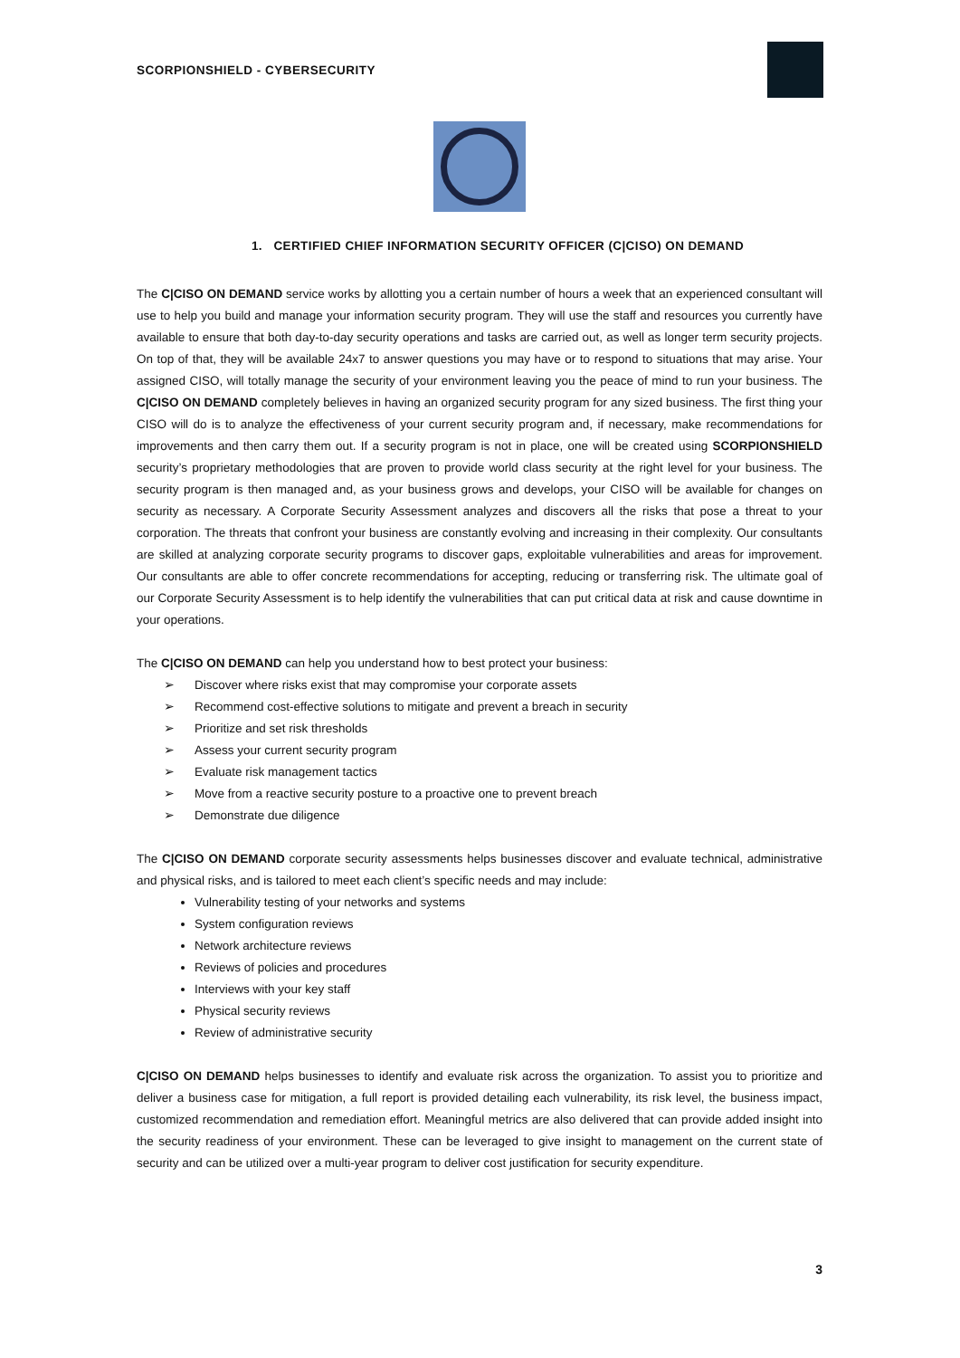SCORPIONSHIELD - CYBERSECURITY
1. CERTIFIED CHIEF INFORMATION SECURITY OFFICER (C|CISO) ON DEMAND
The C|CISO ON DEMAND service works by allotting you a certain number of hours a week that an experienced consultant will use to help you build and manage your information security program. They will use the staff and resources you currently have available to ensure that both day-to-day security operations and tasks are carried out, as well as longer term security projects. On top of that, they will be available 24x7 to answer questions you may have or to respond to situations that may arise. Your assigned CISO, will totally manage the security of your environment leaving you the peace of mind to run your business. The C|CISO ON DEMAND completely believes in having an organized security program for any sized business. The first thing your CISO will do is to analyze the effectiveness of your current security program and, if necessary, make recommendations for improvements and then carry them out. If a security program is not in place, one will be created using SCORPIONSHIELD security’s proprietary methodologies that are proven to provide world class security at the right level for your business. The security program is then managed and, as your business grows and develops, your CISO will be available for changes on security as necessary. A Corporate Security Assessment analyzes and discovers all the risks that pose a threat to your corporation. The threats that confront your business are constantly evolving and increasing in their complexity. Our consultants are skilled at analyzing corporate security programs to discover gaps, exploitable vulnerabilities and areas for improvement. Our consultants are able to offer concrete recommendations for accepting, reducing or transferring risk. The ultimate goal of our Corporate Security Assessment is to help identify the vulnerabilities that can put critical data at risk and cause downtime in your operations.
The C|CISO ON DEMAND can help you understand how to best protect your business:
➢ Discover where risks exist that may compromise your corporate assets
➢ Recommend cost-effective solutions to mitigate and prevent a breach in security
➢ Prioritize and set risk thresholds
➢ Assess your current security program
➢ Evaluate risk management tactics
➢ Move from a reactive security posture to a proactive one to prevent breach
➢ Demonstrate due diligence
The C|CISO ON DEMAND corporate security assessments helps businesses discover and evaluate technical, administrative and physical risks, and is tailored to meet each client’s specific needs and may include:
Vulnerability testing of your networks and systems
System configuration reviews
Network architecture reviews
Reviews of policies and procedures
Interviews with your key staff
Physical security reviews
Review of administrative security
C|CISO ON DEMAND helps businesses to identify and evaluate risk across the organization. To assist you to prioritize and deliver a business case for mitigation, a full report is provided detailing each vulnerability, its risk level, the business impact, customized recommendation and remediation effort. Meaningful metrics are also delivered that can provide added insight into the security readiness of your environment. These can be leveraged to give insight to management on the current state of security and can be utilized over a multi-year program to deliver cost justification for security expenditure.
3